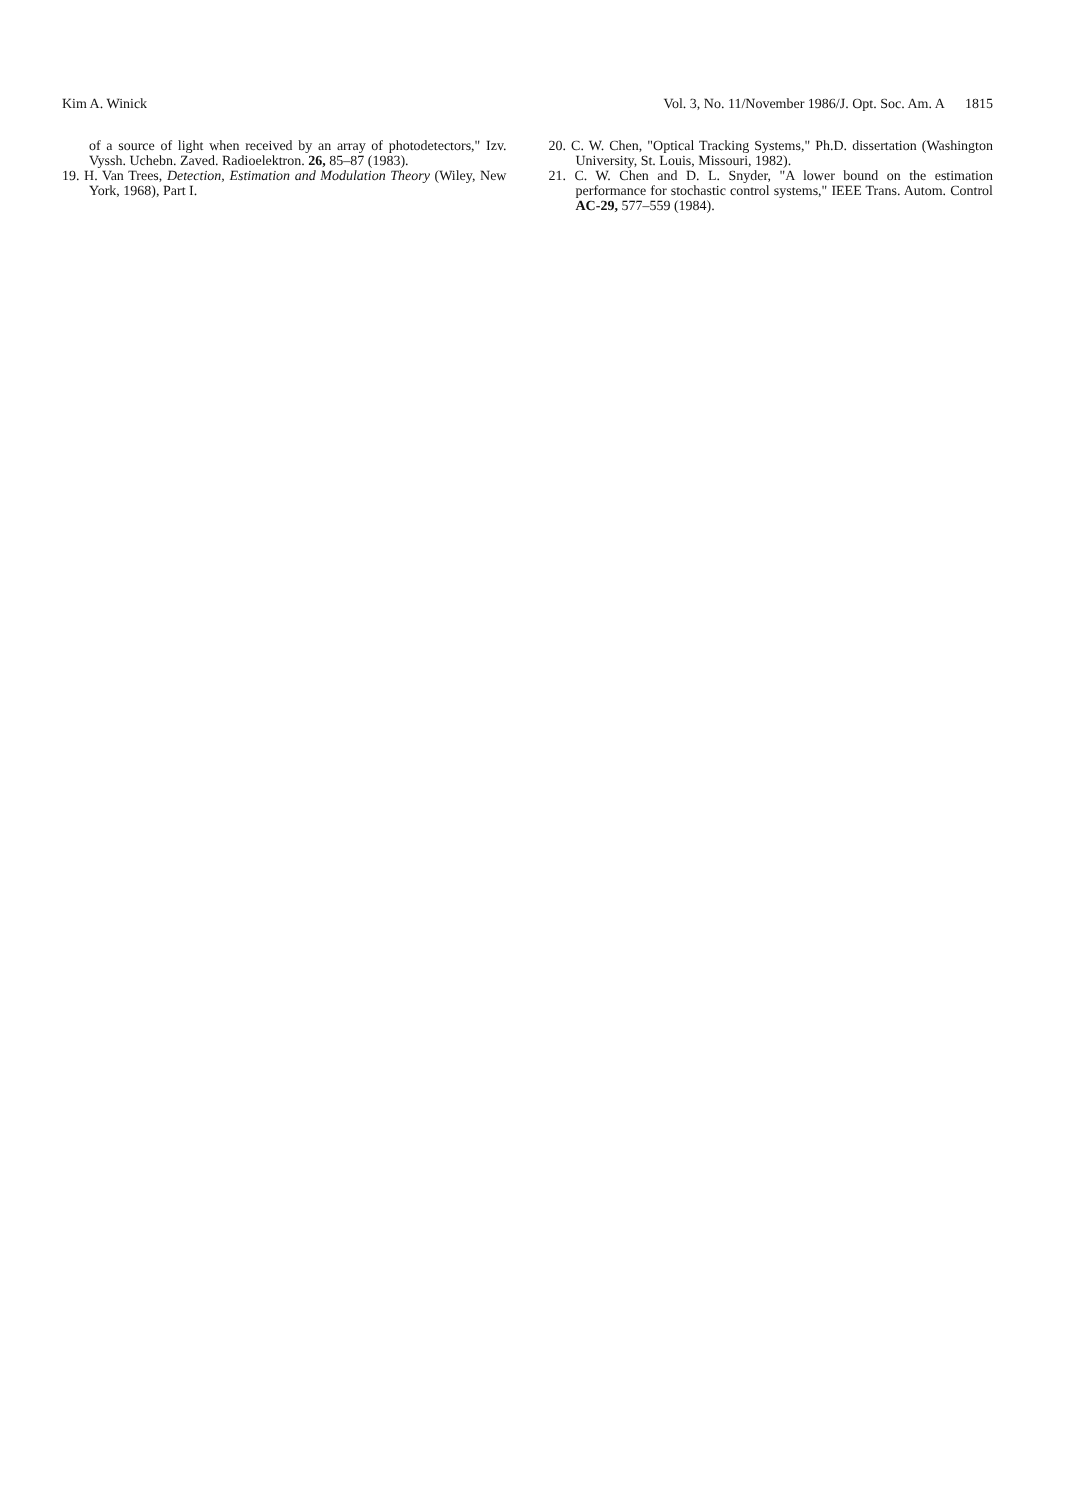Kim A. Winick Vol. 3, No. 11/November 1986/J. Opt. Soc. Am. A 1815
of a source of light when received by an array of photodetectors," Izv. Vyssh. Uchebn. Zaved. Radioelektron. 26, 85–87 (1983).
19. H. Van Trees, Detection, Estimation and Modulation Theory (Wiley, New York, 1968), Part I.
20. C. W. Chen, "Optical Tracking Systems," Ph.D. dissertation (Washington University, St. Louis, Missouri, 1982).
21. C. W. Chen and D. L. Snyder, "A lower bound on the estimation performance for stochastic control systems," IEEE Trans. Autom. Control AC-29, 577–559 (1984).